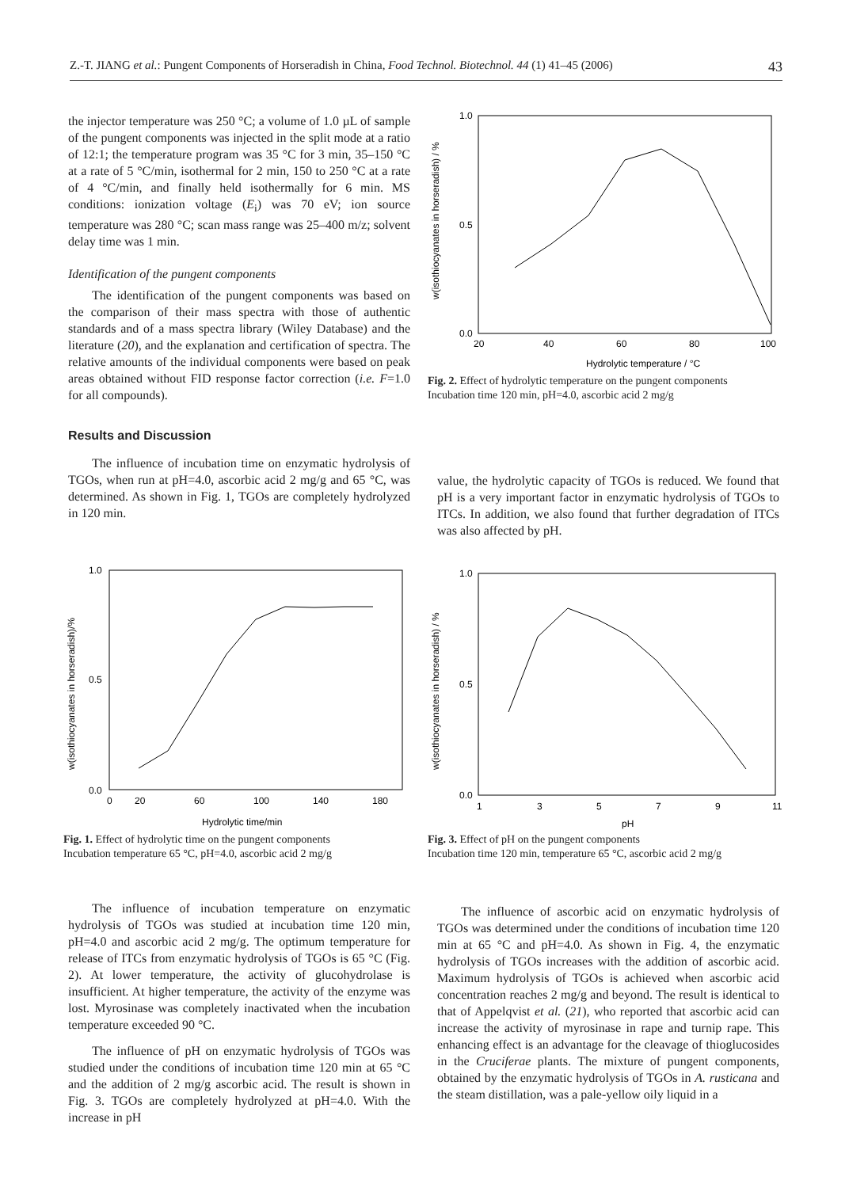Z.-T. JIANG et al.: Pungent Components of Horseradish in China, Food Technol. Biotechnol. 44 (1) 41–45 (2006) 43
the injector temperature was 250 °C; a volume of 1.0 µL of sample of the pungent components was injected in the split mode at a ratio of 12:1; the temperature program was 35 °C for 3 min, 35–150 °C at a rate of 5 °C/min, isothermal for 2 min, 150 to 250 °C at a rate of 4 °C/min, and finally held isothermally for 6 min. MS conditions: ionization voltage (E<sub>i</sub>) was 70 eV; ion source temperature was 280 °C; scan mass range was 25–400 m/z; solvent delay time was 1 min.
Identification of the pungent components
The identification of the pungent components was based on the comparison of their mass spectra with those of authentic standards and of a mass spectra library (Wiley Database) and the literature (20), and the explanation and certification of spectra. The relative amounts of the individual components were based on peak areas obtained without FID response factor correction (i.e. F=1.0 for all compounds).
Results and Discussion
The influence of incubation time on enzymatic hydrolysis of TGOs, when run at pH=4.0, ascorbic acid 2 mg/g and 65 °C, was determined. As shown in Fig. 1, TGOs are completely hydrolyzed in 120 min.
Hydrolytic temperature / °C
w(isothiocyanates in horseradish) / %
1.0
0.5
0.0
20
40
60
80
100
Fig. 2. Effect of hydrolytic temperature on the pungent components
Incubation time 120 min, pH=4.0, ascorbic acid 2 mg/g
value, the hydrolytic capacity of TGOs is reduced. We found that pH is a very important factor in enzymatic hydrolysis of TGOs to ITCs. In addition, we also found that further degradation of ITCs was also affected by pH.
Hydrolytic time/min
w(isothiocyanates in horseradish)/%
1.0
0.5
0.0
0
20
60
100
140
180
Fig. 1. Effect of hydrolytic time on the pungent components
Incubation temperature 65 °C, pH=4.0, ascorbic acid 2 mg/g
pH
w(isothiocyanates in horseradish) / %
1.0
0.5
0.0
1
3
5
7
9
11
Fig. 3. Effect of pH on the pungent components
Incubation time 120 min, temperature 65 °C, ascorbic acid 2 mg/g
The influence of incubation temperature on enzymatic hydrolysis of TGOs was studied at incubation time 120 min, pH=4.0 and ascorbic acid 2 mg/g. The optimum temperature for release of ITCs from enzymatic hydrolysis of TGOs is 65 °C (Fig. 2). At lower temperature, the activity of glucohydrolase is insufficient. At higher temperature, the activity of the enzyme was lost. Myrosinase was completely inactivated when the incubation temperature exceeded 90 °C.
The influence of pH on enzymatic hydrolysis of TGOs was studied under the conditions of incubation time 120 min at 65 °C and the addition of 2 mg/g ascorbic acid. The result is shown in Fig. 3. TGOs are completely hydrolyzed at pH=4.0. With the increase in pH
The influence of ascorbic acid on enzymatic hydrolysis of TGOs was determined under the conditions of incubation time 120 min at 65 °C and pH=4.0. As shown in Fig. 4, the enzymatic hydrolysis of TGOs increases with the addition of ascorbic acid. Maximum hydrolysis of TGOs is achieved when ascorbic acid concentration reaches 2 mg/g and beyond. The result is identical to that of Appelqvist et al. (21), who reported that ascorbic acid can increase the activity of myrosinase in rape and turnip rape. This enhancing effect is an advantage for the cleavage of thioglucosides in the Cruciferae plants. The mixture of pungent components, obtained by the enzymatic hydrolysis of TGOs in A. rusticana and the steam distillation, was a pale-yellow oily liquid in a